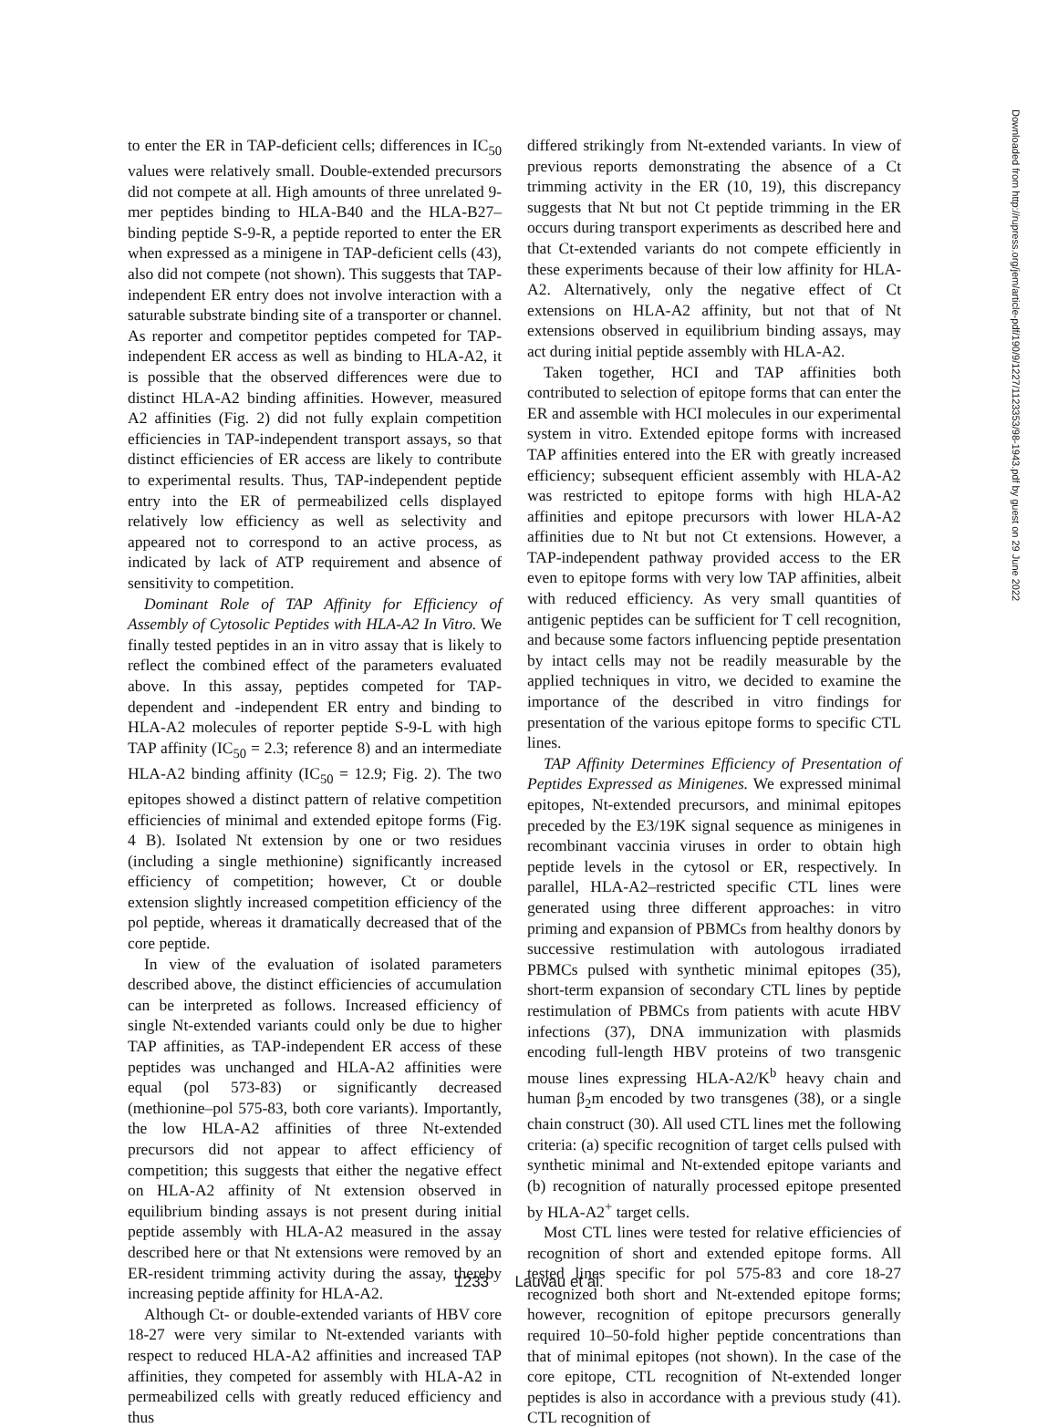to enter the ER in TAP-deficient cells; differences in IC<sub>50</sub> values were relatively small. Double-extended precursors did not compete at all. High amounts of three unrelated 9-mer peptides binding to HLA-B40 and the HLA-B27–binding peptide S-9-R, a peptide reported to enter the ER when expressed as a minigene in TAP-deficient cells (43), also did not compete (not shown). This suggests that TAP-independent ER entry does not involve interaction with a saturable substrate binding site of a transporter or channel. As reporter and competitor peptides competed for TAP-independent ER access as well as binding to HLA-A2, it is possible that the observed differences were due to distinct HLA-A2 binding affinities. However, measured A2 affinities (Fig. 2) did not fully explain competition efficiencies in TAP-independent transport assays, so that distinct efficiencies of ER access are likely to contribute to experimental results. Thus, TAP-independent peptide entry into the ER of permeabilized cells displayed relatively low efficiency as well as selectivity and appeared not to correspond to an active process, as indicated by lack of ATP requirement and absence of sensitivity to competition.
Dominant Role of TAP Affinity for Efficiency of Assembly of Cytosolic Peptides with HLA-A2 In Vitro. We finally tested peptides in an in vitro assay that is likely to reflect the combined effect of the parameters evaluated above. In this assay, peptides competed for TAP-dependent and -independent ER entry and binding to HLA-A2 molecules of reporter peptide S-9-L with high TAP affinity (IC<sub>50</sub> = 2.3; reference 8) and an intermediate HLA-A2 binding affinity (IC<sub>50</sub> = 12.9; Fig. 2). The two epitopes showed a distinct pattern of relative competition efficiencies of minimal and extended epitope forms (Fig. 4 B). Isolated Nt extension by one or two residues (including a single methionine) significantly increased efficiency of competition; however, Ct or double extension slightly increased competition efficiency of the pol peptide, whereas it dramatically decreased that of the core peptide.
In view of the evaluation of isolated parameters described above, the distinct efficiencies of accumulation can be interpreted as follows. Increased efficiency of single Nt-extended variants could only be due to higher TAP affinities, as TAP-independent ER access of these peptides was unchanged and HLA-A2 affinities were equal (pol 573-83) or significantly decreased (methionine–pol 575-83, both core variants). Importantly, the low HLA-A2 affinities of three Nt-extended precursors did not appear to affect efficiency of competition; this suggests that either the negative effect on HLA-A2 affinity of Nt extension observed in equilibrium binding assays is not present during initial peptide assembly with HLA-A2 measured in the assay described here or that Nt extensions were removed by an ER-resident trimming activity during the assay, thereby increasing peptide affinity for HLA-A2.
Although Ct- or double-extended variants of HBV core 18-27 were very similar to Nt-extended variants with respect to reduced HLA-A2 affinities and increased TAP affinities, they competed for assembly with HLA-A2 in permeabilized cells with greatly reduced efficiency and thus
differed strikingly from Nt-extended variants. In view of previous reports demonstrating the absence of a Ct trimming activity in the ER (10, 19), this discrepancy suggests that Nt but not Ct peptide trimming in the ER occurs during transport experiments as described here and that Ct-extended variants do not compete efficiently in these experiments because of their low affinity for HLA-A2. Alternatively, only the negative effect of Ct extensions on HLA-A2 affinity, but not that of Nt extensions observed in equilibrium binding assays, may act during initial peptide assembly with HLA-A2.
Taken together, HCI and TAP affinities both contributed to selection of epitope forms that can enter the ER and assemble with HCI molecules in our experimental system in vitro. Extended epitope forms with increased TAP affinities entered into the ER with greatly increased efficiency; subsequent efficient assembly with HLA-A2 was restricted to epitope forms with high HLA-A2 affinities and epitope precursors with lower HLA-A2 affinities due to Nt but not Ct extensions. However, a TAP-independent pathway provided access to the ER even to epitope forms with very low TAP affinities, albeit with reduced efficiency. As very small quantities of antigenic peptides can be sufficient for T cell recognition, and because some factors influencing peptide presentation by intact cells may not be readily measurable by the applied techniques in vitro, we decided to examine the importance of the described in vitro findings for presentation of the various epitope forms to specific CTL lines.
TAP Affinity Determines Efficiency of Presentation of Peptides Expressed as Minigenes. We expressed minimal epitopes, Nt-extended precursors, and minimal epitopes preceded by the E3/19K signal sequence as minigenes in recombinant vaccinia viruses in order to obtain high peptide levels in the cytosol or ER, respectively. In parallel, HLA-A2–restricted specific CTL lines were generated using three different approaches: in vitro priming and expansion of PBMCs from healthy donors by successive restimulation with autologous irradiated PBMCs pulsed with synthetic minimal epitopes (35), short-term expansion of secondary CTL lines by peptide restimulation of PBMCs from patients with acute HBV infections (37), DNA immunization with plasmids encoding full-length HBV proteins of two transgenic mouse lines expressing HLA-A2/K<sup>b</sup> heavy chain and human β<sub>2</sub>m encoded by two transgenes (38), or a single chain construct (30). All used CTL lines met the following criteria: (a) specific recognition of target cells pulsed with synthetic minimal and Nt-extended epitope variants and (b) recognition of naturally processed epitope presented by HLA-A2<sup>+</sup> target cells.
Most CTL lines were tested for relative efficiencies of recognition of short and extended epitope forms. All tested lines specific for pol 575-83 and core 18-27 recognized both short and Nt-extended epitope forms; however, recognition of epitope precursors generally required 10–50-fold higher peptide concentrations than that of minimal epitopes (not shown). In the case of the core epitope, CTL recognition of Nt-extended longer peptides is also in accordance with a previous study (41). CTL recognition of
1233 Lauvau et al.
Downloaded from http://rupress.org/jem/article-pdf/190/9/1227/1123353/98-1943.pdf by guest on 29 June 2022